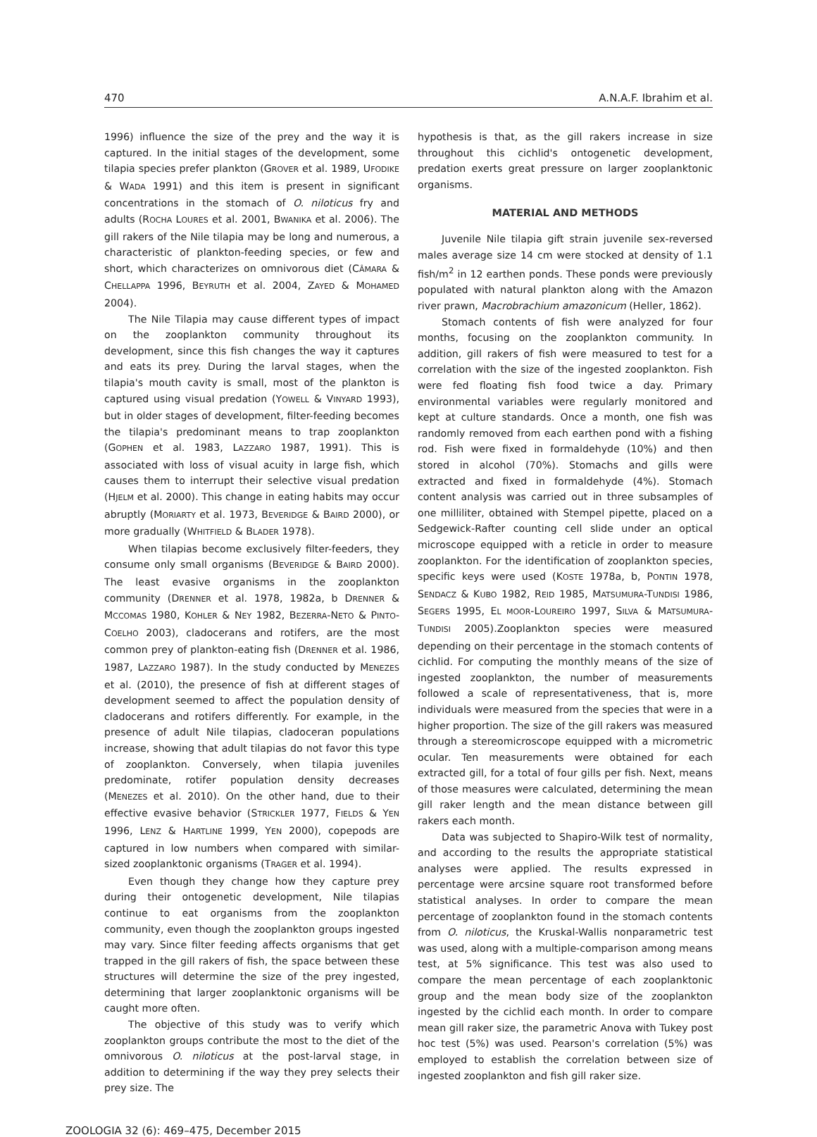470 A.N.A.F. Ibrahim et al.
1996) influence the size of the prey and the way it is captured. In the initial stages of the development, some tilapia species prefer plankton (GROVER et al. 1989, UFODIKE & WADA 1991) and this item is present in significant concentrations in the stomach of O. niloticus fry and adults (ROCHA LOURES et al. 2001, BWANIKA et al. 2006). The gill rakers of the Nile tilapia may be long and numerous, a characteristic of plankton-feeding species, or few and short, which characterizes on omnivorous diet (CÂMARA & CHELLAPPA 1996, BEYRUTH et al. 2004, ZAYED & MOHAMED 2004).
The Nile Tilapia may cause different types of impact on the zooplankton community throughout its development, since this fish changes the way it captures and eats its prey. During the larval stages, when the tilapia's mouth cavity is small, most of the plankton is captured using visual predation (YOWELL & VINYARD 1993), but in older stages of development, filter-feeding becomes the tilapia's predominant means to trap zooplankton (GOPHEN et al. 1983, LAZZARO 1987, 1991). This is associated with loss of visual acuity in large fish, which causes them to interrupt their selective visual predation (HJELM et al. 2000). This change in eating habits may occur abruptly (MORIARTY et al. 1973, BEVERIDGE & BAIRD 2000), or more gradually (WHITFIELD & BLADER 1978).
When tilapias become exclusively filter-feeders, they consume only small organisms (BEVERIDGE & BAIRD 2000). The least evasive organisms in the zooplankton community (DRENNER et al. 1978, 1982a, b DRENNER & MCCOMAS 1980, KOHLER & NEY 1982, BEZERRA-NETO & PINTO-COELHO 2003), cladocerans and rotifers, are the most common prey of plankton-eating fish (DRENNER et al. 1986, 1987, LAZZARO 1987). In the study conducted by MENEZES et al. (2010), the presence of fish at different stages of development seemed to affect the population density of cladocerans and rotifers differently. For example, in the presence of adult Nile tilapias, cladoceran populations increase, showing that adult tilapias do not favor this type of zooplankton. Conversely, when tilapia juveniles predominate, rotifer population density decreases (MENEZES et al. 2010). On the other hand, due to their effective evasive behavior (STRICKLER 1977, FIELDS & YEN 1996, LENZ & HARTLINE 1999, YEN 2000), copepods are captured in low numbers when compared with similar-sized zooplanktonic organisms (TRAGER et al. 1994).
Even though they change how they capture prey during their ontogenetic development, Nile tilapias continue to eat organisms from the zooplankton community, even though the zooplankton groups ingested may vary. Since filter feeding affects organisms that get trapped in the gill rakers of fish, the space between these structures will determine the size of the prey ingested, determining that larger zooplanktonic organisms will be caught more often.
The objective of this study was to verify which zooplankton groups contribute the most to the diet of the omnivorous O. niloticus at the post-larval stage, in addition to determining if the way they prey selects their prey size. The
hypothesis is that, as the gill rakers increase in size throughout this cichlid's ontogenetic development, predation exerts great pressure on larger zooplanktonic organisms.
MATERIAL AND METHODS
Juvenile Nile tilapia gift strain juvenile sex-reversed males average size 14 cm were stocked at density of 1.1 fish/m<sup>2</sup> in 12 earthen ponds. These ponds were previously populated with natural plankton along with the Amazon river prawn, Macrobrachium amazonicum (Heller, 1862).
Stomach contents of fish were analyzed for four months, focusing on the zooplankton community. In addition, gill rakers of fish were measured to test for a correlation with the size of the ingested zooplankton. Fish were fed floating fish food twice a day. Primary environmental variables were regularly monitored and kept at culture standards. Once a month, one fish was randomly removed from each earthen pond with a fishing rod. Fish were fixed in formaldehyde (10%) and then stored in alcohol (70%). Stomachs and gills were extracted and fixed in formaldehyde (4%). Stomach content analysis was carried out in three subsamples of one milliliter, obtained with Stempel pipette, placed on a Sedgewick-Rafter counting cell slide under an optical microscope equipped with a reticle in order to measure zooplankton. For the identification of zooplankton species, specific keys were used (KOSTE 1978a, b, PONTIN 1978, SENDACZ & KUBO 1982, REID 1985, MATSUMURA-TUNDISI 1986, SEGERS 1995, EL MOOR-LOUREIRO 1997, SILVA & MATSUMURA-TUNDISI 2005).Zooplankton species were measured depending on their percentage in the stomach contents of cichlid. For computing the monthly means of the size of ingested zooplankton, the number of measurements followed a scale of representativeness, that is, more individuals were measured from the species that were in a higher proportion. The size of the gill rakers was measured through a stereomicroscope equipped with a micrometric ocular. Ten measurements were obtained for each extracted gill, for a total of four gills per fish. Next, means of those measures were calculated, determining the mean gill raker length and the mean distance between gill rakers each month.
Data was subjected to Shapiro-Wilk test of normality, and according to the results the appropriate statistical analyses were applied. The results expressed in percentage were arcsine square root transformed before statistical analyses. In order to compare the mean percentage of zooplankton found in the stomach contents from O. niloticus, the Kruskal-Wallis nonparametric test was used, along with a multiple-comparison among means test, at 5% significance. This test was also used to compare the mean percentage of each zooplanktonic group and the mean body size of the zooplankton ingested by the cichlid each month. In order to compare mean gill raker size, the parametric Anova with Tukey post hoc test (5%) was used. Pearson's correlation (5%) was employed to establish the correlation between size of ingested zooplankton and fish gill raker size.
ZOOLOGIA 32 (6): 469–475, December 2015